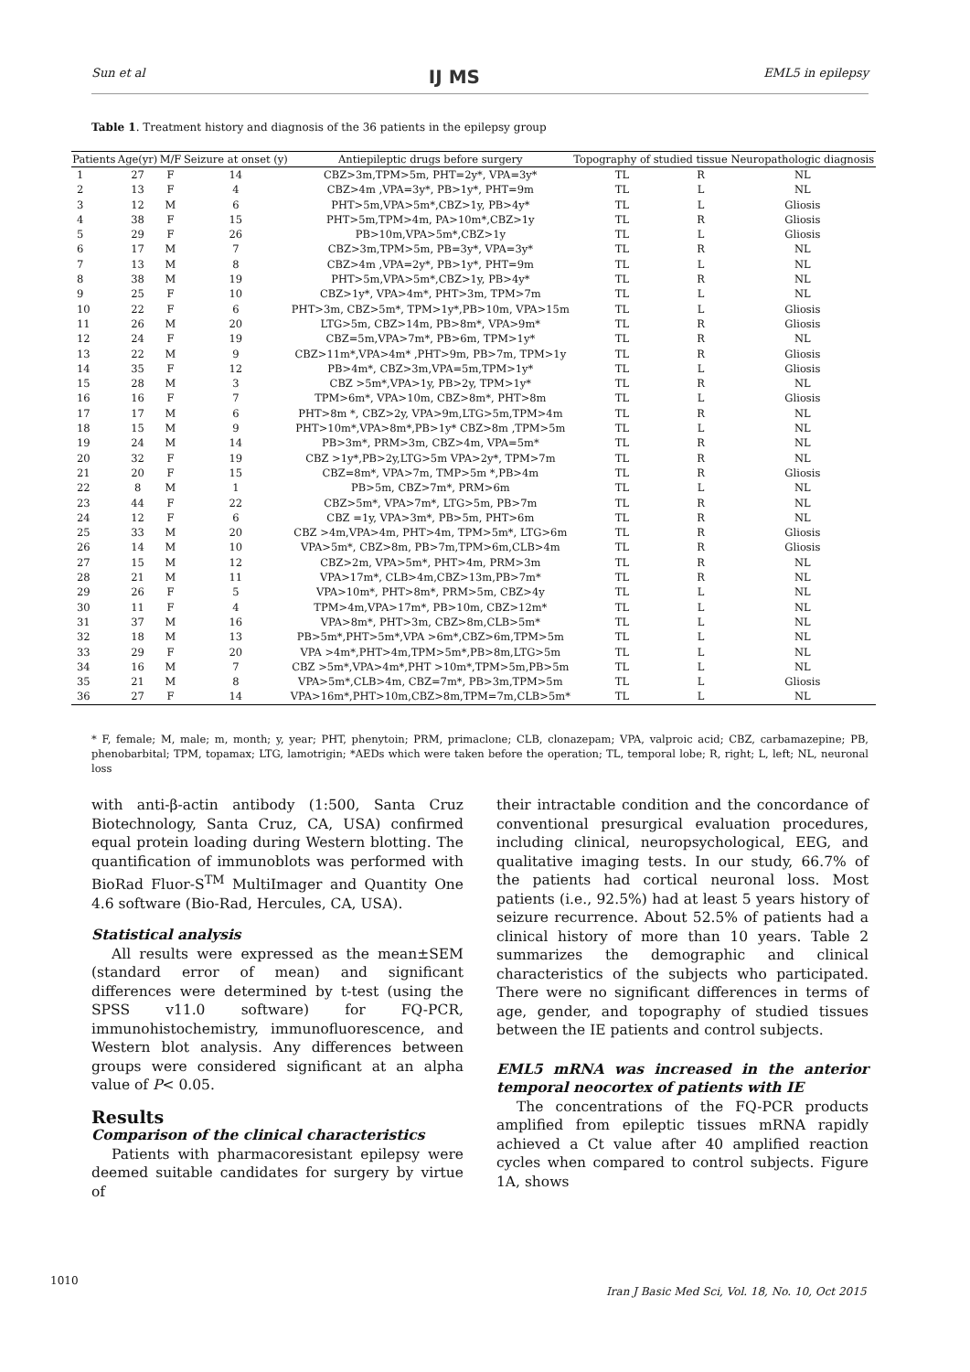Sun et al IJ MS EML5 in epilepsy
Table 1. Treatment history and diagnosis of the 36 patients in the epilepsy group
| Patients | Age(yr) | M/F | Seizure at onset (y) | Antiepileptic drugs before surgery | Topography of studied tissue | | Neuropathologic diagnosis |
| --- | --- | --- | --- | --- | --- | --- | --- |
| 1 | 27 | F | 14 | CBZ>3m,TPM>5m, PHT=2y*, VPA=3y* | TL | R | NL |
| 2 | 13 | F | 4 | CBZ>4m ,VPA=3y*, PB>1y*, PHT=9m | TL | L | NL |
| 3 | 12 | M | 6 | PHT>5m,VPA>5m*,CBZ>1y, PB>4y* | TL | L | Gliosis |
| 4 | 38 | F | 15 | PHT>5m,TPM>4m, PA>10m*,CBZ>1y | TL | R | Gliosis |
| 5 | 29 | F | 26 | PB>10m,VPA>5m*,CBZ>1y | TL | L | Gliosis |
| 6 | 17 | M | 7 | CBZ>3m,TPM>5m, PB=3y*, VPA=3y* | TL | R | NL |
| 7 | 13 | M | 8 | CBZ>4m ,VPA=2y*, PB>1y*, PHT=9m | TL | L | NL |
| 8 | 38 | M | 19 | PHT>5m,VPA>5m*,CBZ>1y, PB>4y* | TL | R | NL |
| 9 | 25 | F | 10 | CBZ>1y*, VPA>4m*, PHT>3m, TPM>7m | TL | L | NL |
| 10 | 22 | F | 6 | PHT>3m, CBZ>5m*, TPM>1y*,PB>10m, VPA>15m | TL | L | Gliosis |
| 11 | 26 | M | 20 | LTG>5m, CBZ>14m, PB>8m*, VPA>9m* | TL | R | Gliosis |
| 12 | 24 | F | 19 | CBZ=5m,VPA>7m*, PB>6m, TPM>1y* | TL | R | NL |
| 13 | 22 | M | 9 | CBZ>11m*,VPA>4m* ,PHT>9m, PB>7m, TPM>1y | TL | R | Gliosis |
| 14 | 35 | F | 12 | PB>4m*, CBZ>3m,VPA=5m,TPM>1y* | TL | L | Gliosis |
| 15 | 28 | M | 3 | CBZ >5m*,VPA>1y, PB>2y, TPM>1y* | TL | R | NL |
| 16 | 16 | F | 7 | TPM>6m*, VPA>10m, CBZ>8m*, PHT>8m | TL | L | Gliosis |
| 17 | 17 | M | 6 | PHT>8m *, CBZ>2y, VPA>9m,LTG>5m,TPM>4m | TL | R | NL |
| 18 | 15 | M | 9 | PHT>10m*,VPA>8m*,PB>1y* CBZ>8m ,TPM>5m | TL | L | NL |
| 19 | 24 | M | 14 | PB>3m*, PRM>3m, CBZ>4m, VPA=5m* | TL | R | NL |
| 20 | 32 | F | 19 | CBZ >1y*,PB>2y,LTG>5m VPA>2y*, TPM>7m | TL | R | NL |
| 21 | 20 | F | 15 | CBZ=8m*, VPA>7m, TMP>5m *,PB>4m | TL | R | Gliosis |
| 22 | 8 | M | 1 | PB>5m, CBZ>7m*, PRM>6m | TL | L | NL |
| 23 | 44 | F | 22 | CBZ>5m*, VPA>7m*, LTG>5m, PB>7m | TL | R | NL |
| 24 | 12 | F | 6 | CBZ =1y, VPA>3m*, PB>5m, PHT>6m | TL | R | NL |
| 25 | 33 | M | 20 | CBZ >4m,VPA>4m, PHT>4m, TPM>5m*, LTG>6m | TL | R | Gliosis |
| 26 | 14 | M | 10 | VPA>5m*, CBZ>8m, PB>7m,TPM>6m,CLB>4m | TL | R | Gliosis |
| 27 | 15 | M | 12 | CBZ>2m, VPA>5m*, PHT>4m, PRM>3m | TL | R | NL |
| 28 | 21 | M | 11 | VPA>17m*, CLB>4m,CBZ>13m,PB>7m* | TL | R | NL |
| 29 | 26 | F | 5 | VPA>10m*, PHT>8m*, PRM>5m, CBZ>4y | TL | L | NL |
| 30 | 11 | F | 4 | TPM>4m,VPA>17m*, PB>10m, CBZ>12m* | TL | L | NL |
| 31 | 37 | M | 16 | VPA>8m*, PHT>3m, CBZ>8m,CLB>5m* | TL | L | NL |
| 32 | 18 | M | 13 | PB>5m*,PHT>5m*,VPA >6m*,CBZ>6m,TPM>5m | TL | L | NL |
| 33 | 29 | F | 20 | VPA >4m*,PHT>4m,TPM>5m*,PB>8m,LTG>5m | TL | L | NL |
| 34 | 16 | M | 7 | CBZ >5m*,VPA>4m*,PHT >10m*,TPM>5m,PB>5m | TL | L | NL |
| 35 | 21 | M | 8 | VPA>5m*,CLB>4m, CBZ=7m*, PB>3m,TPM>5m | TL | L | Gliosis |
| 36 | 27 | F | 14 | VPA>16m*,PHT>10m,CBZ>8m,TPM=7m,CLB>5m* | TL | L | NL |
* F, female; M, male; m, month; y, year; PHT, phenytoin; PRM, primaclone; CLB, clonazepam; VPA, valproic acid; CBZ, carbamazepine; PB, phenobarbital; TPM, topamax; LTG, lamotrigin; *AEDs which were taken before the operation; TL, temporal lobe; R, right; L, left; NL, neuronal loss
with anti-β-actin antibody (1:500, Santa Cruz Biotechnology, Santa Cruz, CA, USA) confirmed equal protein loading during Western blotting. The quantification of immunoblots was performed with BioRad Fluor-S<sup>TM</sup> MultiImager and Quantity One 4.6 software (Bio-Rad, Hercules, CA, USA).
Statistical analysis
All results were expressed as the mean±SEM (standard error of mean) and significant differences were determined by t-test (using the SPSS v11.0 software) for FQ-PCR, immunohistochemistry, immunofluorescence, and Western blot analysis. Any differences between groups were considered significant at an alpha value of P< 0.05.
Results
Comparison of the clinical characteristics
Patients with pharmacoresistant epilepsy were deemed suitable candidates for surgery by virtue of
their intractable condition and the concordance of conventional presurgical evaluation procedures, including clinical, neuropsychological, EEG, and qualitative imaging tests. In our study, 66.7% of the patients had cortical neuronal loss. Most patients (i.e., 92.5%) had at least 5 years history of seizure recurrence. About 52.5% of patients had a clinical history of more than 10 years. Table 2 summarizes the demographic and clinical characteristics of the subjects who participated. There were no significant differences in terms of age, gender, and topography of studied tissues between the IE patients and control subjects.
EML5 mRNA was increased in the anterior temporal neocortex of patients with IE
The concentrations of the FQ-PCR products amplified from epileptic tissues mRNA rapidly achieved a Ct value after 40 amplified reaction cycles when compared to control subjects. Figure 1A, shows
1010
Iran J Basic Med Sci, Vol. 18, No. 10, Oct 2015